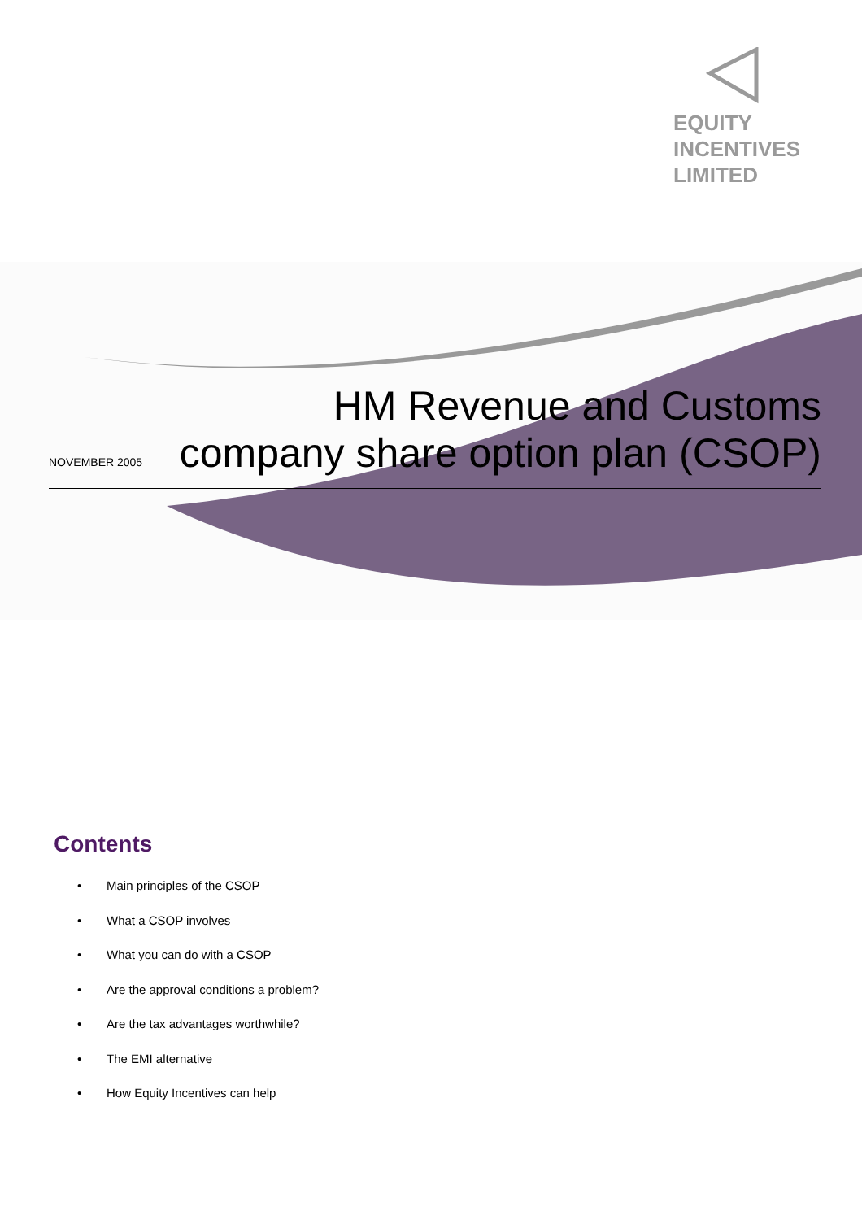EQUITY
INCENTIVES
LIMITED
NOVEMBER 2005
HM Revenue and Customs
company share option plan (CSOP)
Contents
• Main principles of the CSOP
• What a CSOP involves
• What you can do with a CSOP
• Are the approval conditions a problem?
• Are the tax advantages worthwhile?
• The EMI alternative
• How Equity Incentives can help